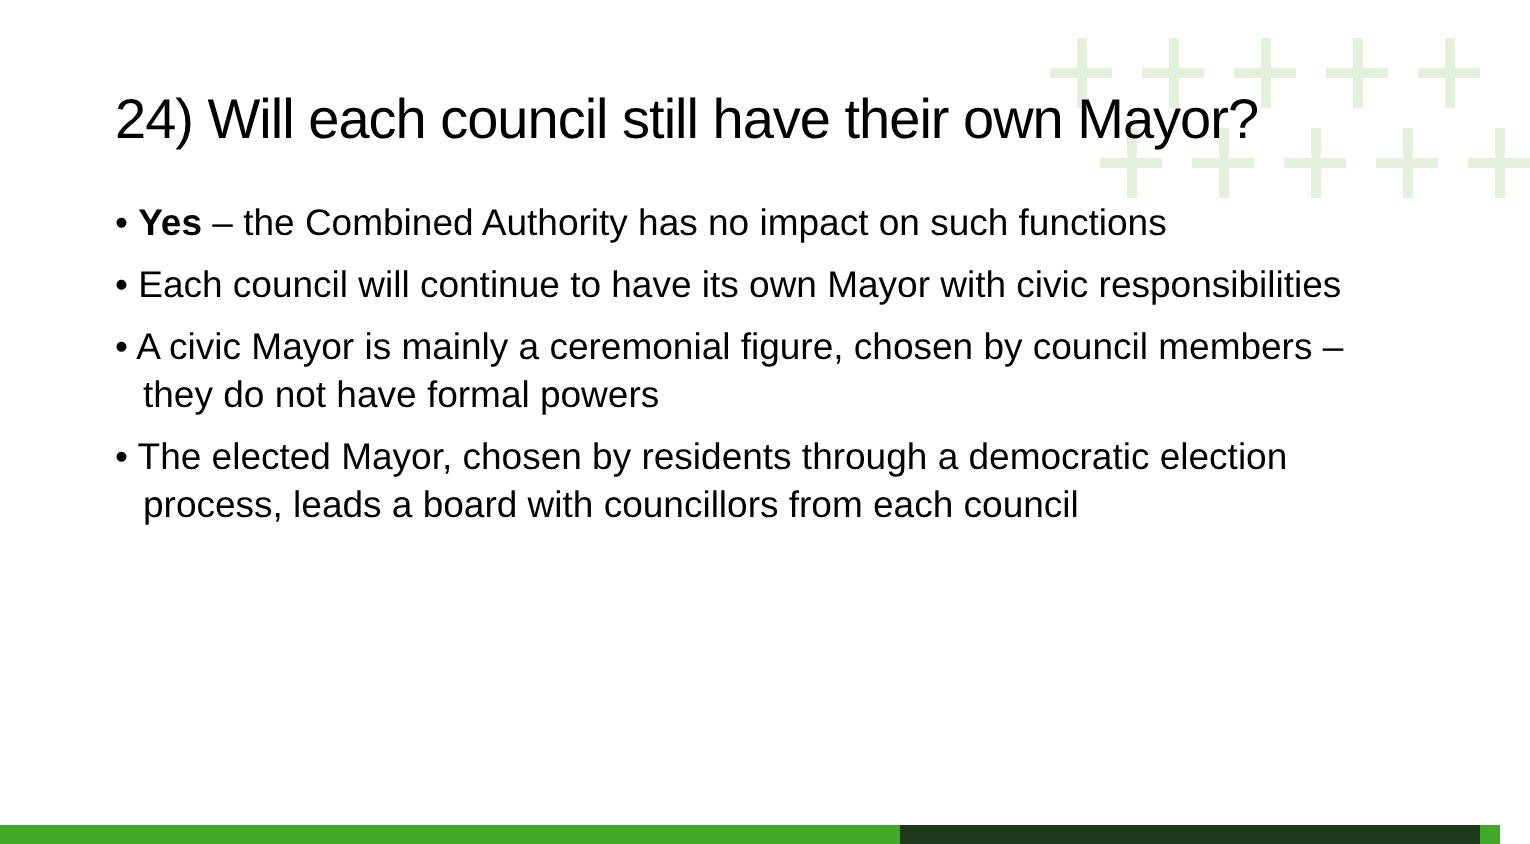24) Will each council still have their own Mayor?
• Yes – the Combined Authority has no impact on such functions
• Each council will continue to have its own Mayor with civic responsibilities
• A civic Mayor is mainly a ceremonial figure, chosen by council members – they do not have formal powers
• The elected Mayor, chosen by residents through a democratic election process, leads a board with councillors from each council